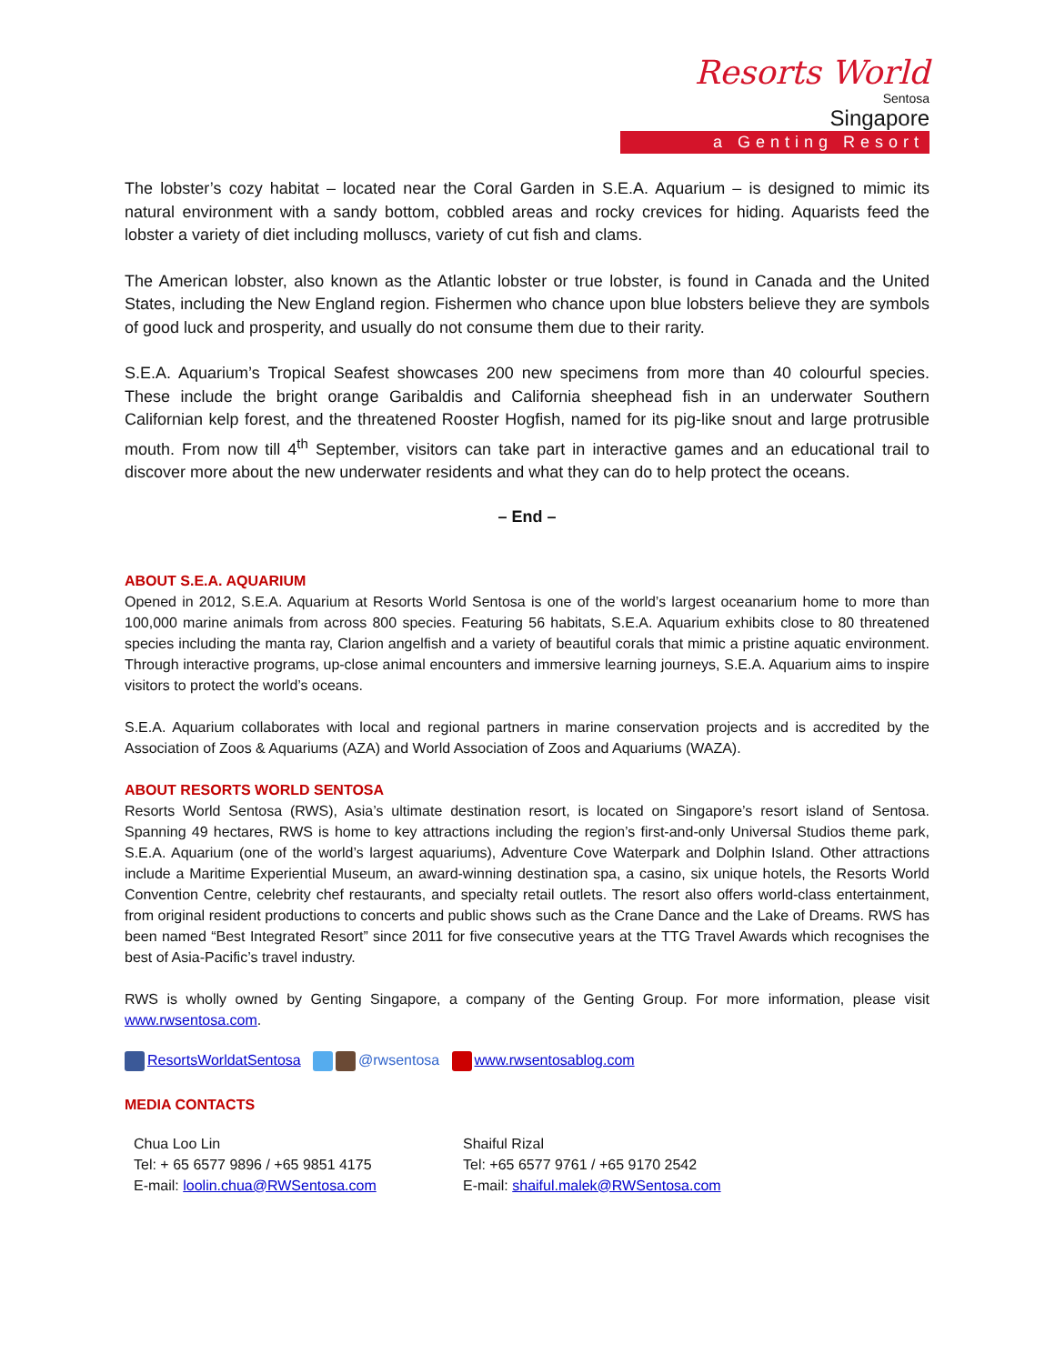Resorts World
Sentosa
Singapore
a Genting Resort
The lobster’s cozy habitat – located near the Coral Garden in S.E.A. Aquarium – is designed to mimic its natural environment with a sandy bottom, cobbled areas and rocky crevices for hiding. Aquarists feed the lobster a variety of diet including molluscs, variety of cut fish and clams.
The American lobster, also known as the Atlantic lobster or true lobster, is found in Canada and the United States, including the New England region. Fishermen who chance upon blue lobsters believe they are symbols of good luck and prosperity, and usually do not consume them due to their rarity.
S.E.A. Aquarium’s Tropical Seafest showcases 200 new specimens from more than 40 colourful species. These include the bright orange Garibaldis and California sheephead fish in an underwater Southern Californian kelp forest, and the threatened Rooster Hogfish, named for its pig-like snout and large protrusible mouth. From now till 4<sup>th</sup> September, visitors can take part in interactive games and an educational trail to discover more about the new underwater residents and what they can do to help protect the oceans.
– End –
ABOUT S.E.A. AQUARIUM
Opened in 2012, S.E.A. Aquarium at Resorts World Sentosa is one of the world’s largest oceanarium home to more than 100,000 marine animals from across 800 species. Featuring 56 habitats, S.E.A. Aquarium exhibits close to 80 threatened species including the manta ray, Clarion angelfish and a variety of beautiful corals that mimic a pristine aquatic environment. Through interactive programs, up-close animal encounters and immersive learning journeys, S.E.A. Aquarium aims to inspire visitors to protect the world’s oceans.
S.E.A. Aquarium collaborates with local and regional partners in marine conservation projects and is accredited by the Association of Zoos & Aquariums (AZA) and World Association of Zoos and Aquariums (WAZA).
ABOUT RESORTS WORLD SENTOSA
Resorts World Sentosa (RWS), Asia’s ultimate destination resort, is located on Singapore’s resort island of Sentosa. Spanning 49 hectares, RWS is home to key attractions including the region’s first-and-only Universal Studios theme park, S.E.A. Aquarium (one of the world’s largest aquariums), Adventure Cove Waterpark and Dolphin Island. Other attractions include a Maritime Experiential Museum, an award-winning destination spa, a casino, six unique hotels, the Resorts World Convention Centre, celebrity chef restaurants, and specialty retail outlets. The resort also offers world-class entertainment, from original resident productions to concerts and public shows such as the Crane Dance and the Lake of Dreams. RWS has been named “Best Integrated Resort” since 2011 for five consecutive years at the TTG Travel Awards which recognises the best of Asia-Pacific’s travel industry.
RWS is wholly owned by Genting Singapore, a company of the Genting Group. For more information, please visit www.rwsentosa.com.
ResortsWorldatSentosa @rwsentosa www.rwsentosablog.com
MEDIA CONTACTS
Chua Loo Lin
Tel: + 65 6577 9896 / +65 9851 4175
E-mail: loolin.chua@RWSentosa.com
Shaiful Rizal
Tel: +65 6577 9761 / +65 9170 2542
E-mail: shaiful.malek@RWSentosa.com